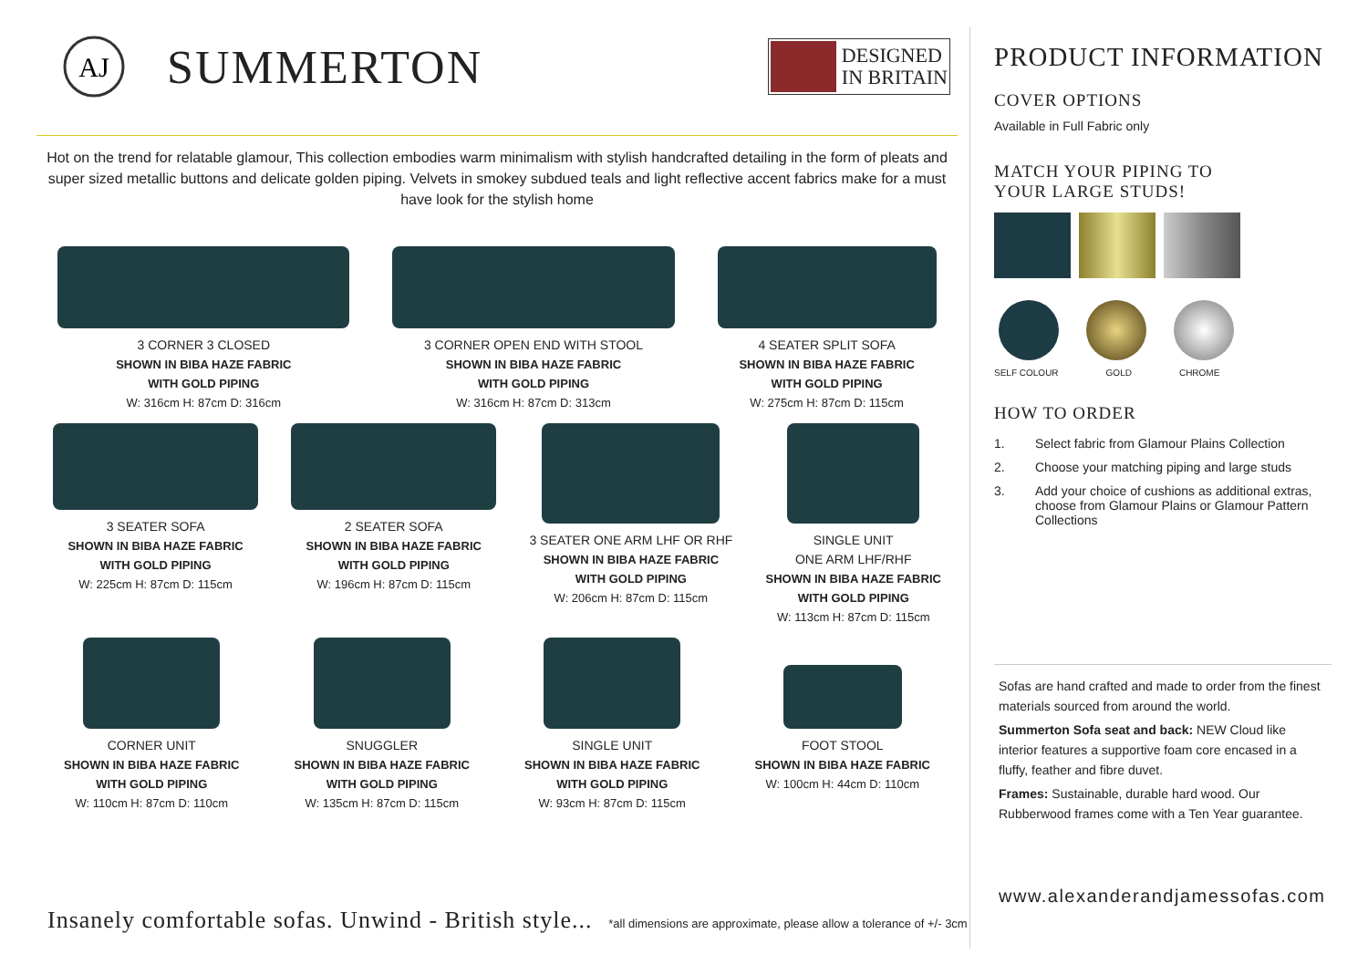AJ
SUMMERTON
DESIGNED
IN BRITAIN
Hot on the trend for relatable glamour, This collection embodies warm minimalism with stylish handcrafted detailing in the form of pleats and super sized metallic buttons and delicate golden piping. Velvets in smokey subdued teals and light reflective accent fabrics make for a must have look for the stylish home
3 CORNER 3 CLOSED
SHOWN IN BIBA HAZE FABRIC
WITH GOLD PIPING
W: 316cm H: 87cm D: 316cm
3 CORNER OPEN END WITH STOOL
SHOWN IN BIBA HAZE FABRIC
WITH GOLD PIPING
W: 316cm H: 87cm D: 313cm
4 SEATER SPLIT SOFA
SHOWN IN BIBA HAZE FABRIC
WITH GOLD PIPING
W: 275cm H: 87cm D: 115cm
3 SEATER SOFA
SHOWN IN BIBA HAZE FABRIC
WITH GOLD PIPING
W: 225cm H: 87cm D: 115cm
2 SEATER SOFA
SHOWN IN BIBA HAZE FABRIC
WITH GOLD PIPING
W: 196cm H: 87cm D: 115cm
3 SEATER ONE ARM LHF OR RHF
SHOWN IN BIBA HAZE FABRIC
WITH GOLD PIPING
W: 206cm H: 87cm D: 115cm
SINGLE UNIT
ONE ARM LHF/RHF
SHOWN IN BIBA HAZE FABRIC
WITH GOLD PIPING
W: 113cm H: 87cm D: 115cm
CORNER UNIT
SHOWN IN BIBA HAZE FABRIC
WITH GOLD PIPING
W: 110cm H: 87cm D: 110cm
SNUGGLER
SHOWN IN BIBA HAZE FABRIC
WITH GOLD PIPING
W: 135cm H: 87cm D: 115cm
SINGLE UNIT
SHOWN IN BIBA HAZE FABRIC
WITH GOLD PIPING
W: 93cm H: 87cm D: 115cm
FOOT STOOL
SHOWN IN BIBA HAZE FABRIC
W: 100cm H: 44cm D: 110cm
Insanely comfortable sofas. Unwind - British style... *all dimensions are approximate, please allow a tolerance of +/- 3cm
PRODUCT INFORMATION
COVER OPTIONS
Available in Full Fabric only
MATCH YOUR PIPING TO
YOUR LARGE STUDS!
SELF COLOUR GOLD CHROME
HOW TO ORDER
1. Select fabric from Glamour Plains Collection
2. Choose your matching piping and large studs
3. Add your choice of cushions as additional extras, choose from Glamour Plains or Glamour Pattern Collections
Sofas are hand crafted and made to order from the finest materials sourced from around the world.
Summerton Sofa seat and back: NEW Cloud like interior features a supportive foam core encased in a fluffy, feather and fibre duvet.
Frames: Sustainable, durable hard wood. Our Rubberwood frames come with a Ten Year guarantee.
www.alexanderandjamessofas.com